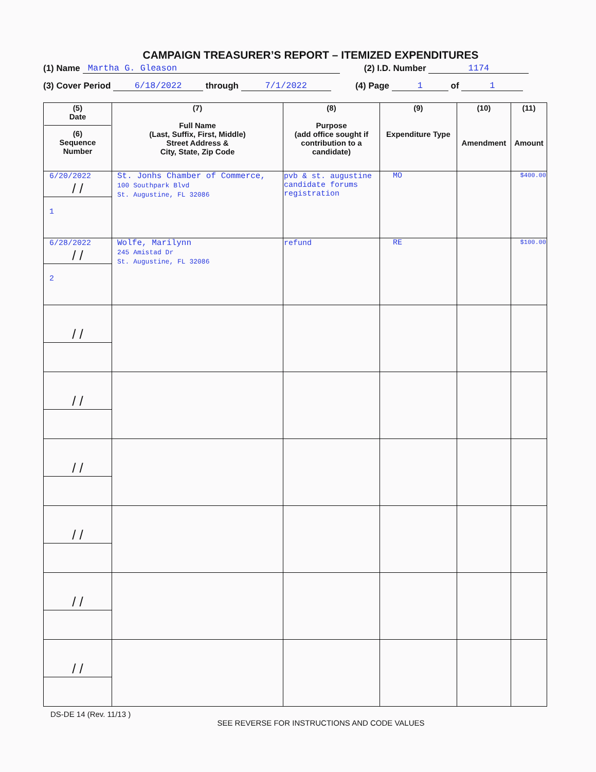CAMPAIGN TREASURER’S REPORT – ITEMIZED EXPENDITURES
(1) Name Martha G. Gleason (2) I.D. Number 1174
(3) Cover Period 6/18/2022 through 7/1/2022 (4) Page 1 of 1
| (5) Date (6) Sequence Number | (7) Full Name (Last, Suffix, First, Middle) Street Address & City, State, Zip Code | (8) Purpose (add office sought if contribution to a candidate) | (9) Expenditure Type | (10) Amendment | (11) Amount |
| --- | --- | --- | --- | --- | --- |
| 6/20/2022 / / 1 | St. Jonhs Chamber of Commerce, 100 Southpark Blvd St. Augustine, FL 32086 | pvb & st. augustine candidate forums registration | MO | | $400.00 |
| 6/28/2022 / / 2 | Wolfe, Marilynn 245 Amistad Dr St. Augustine, FL 32086 | refund | RE | | $100.00 |
| / / | | | | | |
| / / | | | | | |
| / / | | | | | |
| / / | | | | | |
| / / | | | | | |
| / / | | | | | |
DS-DE 14 (Rev. 11/13 )
SEE REVERSE FOR INSTRUCTIONS AND CODE VALUES